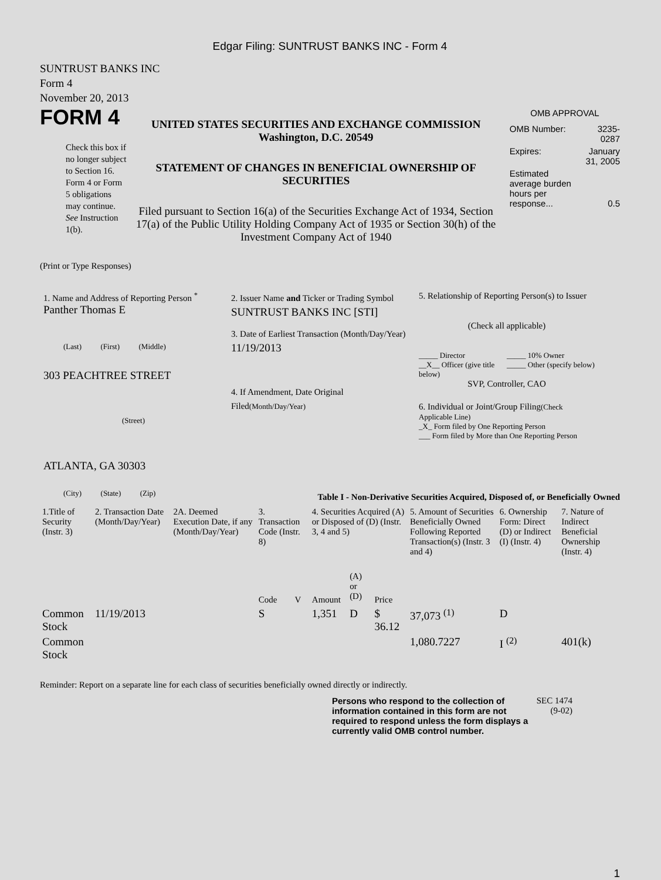Edgar Filing: SUNTRUST BANKS INC - Form 4
SUNTRUST BANKS INC
Form 4
November 20, 2013
FORM 4
Check this box if no longer subject to Section 16. Form 4 or Form 5 obligations may continue. See Instruction 1(b).
UNITED STATES SECURITIES AND EXCHANGE COMMISSION
Washington, D.C. 20549
STATEMENT OF CHANGES IN BENEFICIAL OWNERSHIP OF SECURITIES
Filed pursuant to Section 16(a) of the Securities Exchange Act of 1934, Section 17(a) of the Public Utility Holding Company Act of 1935 or Section 30(h) of the Investment Company Act of 1940
OMB APPROVAL
| OMB Number: | 3235-0287 |
| Expires: | January 31, 2005 |
| Estimated average burden hours per response... | 0.5 |
(Print or Type Responses)
1. Name and Address of Reporting Person <sup>*</sup>
Panther Thomas E
(Last) (First) (Middle)
303 PEACHTREE STREET
(Street)
ATLANTA, GA 30303
(City) (State) (Zip)
2. Issuer Name and Ticker or Trading Symbol
SUNTRUST BANKS INC [STI]
3. Date of Earliest Transaction (Month/Day/Year)
11/19/2013
4. If Amendment, Date Original Filed(Month/Day/Year)
5. Relationship of Reporting Person(s) to Issuer
(Check all applicable)
_____ Director
_____ 10% Owner
__X__ Officer (give title below)
_____ Other (specify below)
SVP, Controller, CAO
6. Individual or Joint/Group Filing(Check Applicable Line)
_X_ Form filed by One Reporting Person
___ Form filed by More than One Reporting Person
Table I - Non-Derivative Securities Acquired, Disposed of, or Beneficially Owned
| 1.Title of Security (Instr. 3) | 2. Transaction Date (Month/Day/Year) | 2A. Deemed Execution Date, if any (Month/Day/Year) | 3. Transaction Code (Instr. 8) | | 4. Securities Acquired (A) or Disposed of (D) (Instr. 3, 4 and 5) | | | 5. Amount of Securities Beneficially Owned Following Reported Transaction(s) (Instr. 3 and 4) | 6. Ownership Form: Direct (D) or Indirect (I) (Instr. 4) | 7. Nature of Indirect Beneficial Ownership (Instr. 4) |
| --- | --- | --- | --- | --- | --- | --- | --- | --- | --- | --- |
| | | | Code | V | Amount | (A) or (D) | Price | | | |
| Common Stock | 11/19/2013 | | S | | 1,351 | D | $ 36.12 | 37,073 <sup>(1)</sup> | D | |
| Common Stock | | | | | | | | 1,080.7227 | I <sup>(2)</sup> | 401(k) |
Reminder: Report on a separate line for each class of securities beneficially owned directly or indirectly.
Persons who respond to the collection of information contained in this form are not required to respond unless the form displays a currently valid OMB control number.
SEC 1474 (9-02)
1